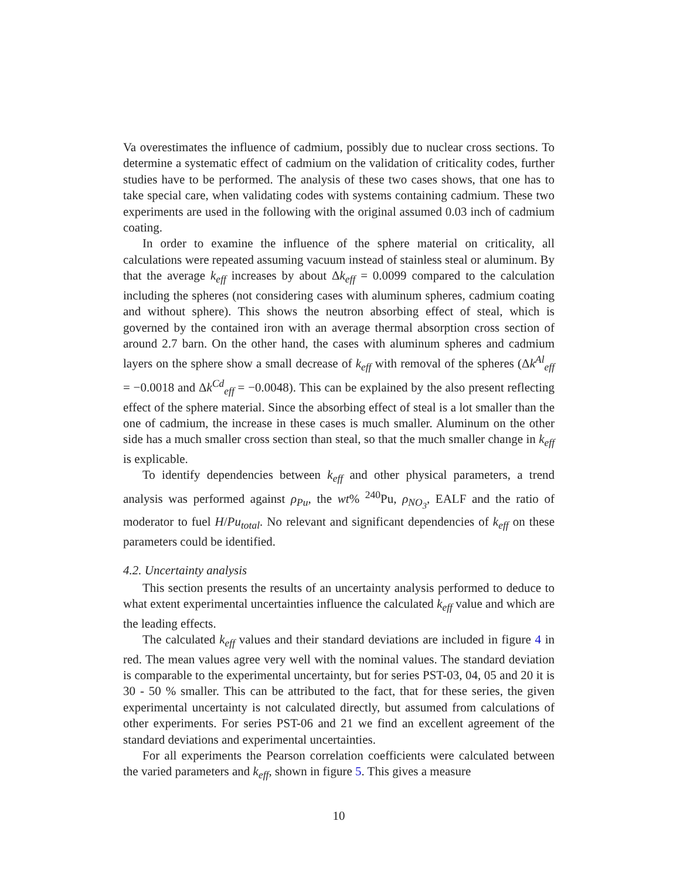Va overestimates the influence of cadmium, possibly due to nuclear cross sections. To determine a systematic effect of cadmium on the validation of criticality codes, further studies have to be performed. The analysis of these two cases shows, that one has to take special care, when validating codes with systems containing cadmium. These two experiments are used in the following with the original assumed 0.03 inch of cadmium coating.
In order to examine the influence of the sphere material on criticality, all calculations were repeated assuming vacuum instead of stainless steal or aluminum. By that the average k<sub>eff</sub> increases by about Δk<sub>eff</sub> = 0.0099 compared to the calculation including the spheres (not considering cases with aluminum spheres, cadmium coating and without sphere). This shows the neutron absorbing effect of steal, which is governed by the contained iron with an average thermal absorption cross section of around 2.7 barn. On the other hand, the cases with aluminum spheres and cadmium layers on the sphere show a small decrease of k<sub>eff</sub> with removal of the spheres (Δk<sup>Al</sup><sub>eff</sub> = −0.0018 and Δk<sup>Cd</sup><sub>eff</sub> = −0.0048). This can be explained by the also present reflecting effect of the sphere material. Since the absorbing effect of steal is a lot smaller than the one of cadmium, the increase in these cases is much smaller. Aluminum on the other side has a much smaller cross section than steal, so that the much smaller change in k<sub>eff</sub> is explicable.
To identify dependencies between k<sub>eff</sub> and other physical parameters, a trend analysis was performed against ρ<sub>Pu</sub>, the wt% <sup>240</sup>Pu, ρ<sub>NO<sub>3</sub></sub>, EALF and the ratio of moderator to fuel H/Pu<sub>total</sub>. No relevant and significant dependencies of k<sub>eff</sub> on these parameters could be identified.
4.2. Uncertainty analysis
This section presents the results of an uncertainty analysis performed to deduce to what extent experimental uncertainties influence the calculated k<sub>eff</sub> value and which are the leading effects.
The calculated k<sub>eff</sub> values and their standard deviations are included in figure 4 in red. The mean values agree very well with the nominal values. The standard deviation is comparable to the experimental uncertainty, but for series PST-03, 04, 05 and 20 it is 30 - 50 % smaller. This can be attributed to the fact, that for these series, the given experimental uncertainty is not calculated directly, but assumed from calculations of other experiments. For series PST-06 and 21 we find an excellent agreement of the standard deviations and experimental uncertainties.
For all experiments the Pearson correlation coefficients were calculated between the varied parameters and k<sub>eff</sub>, shown in figure 5. This gives a measure
10